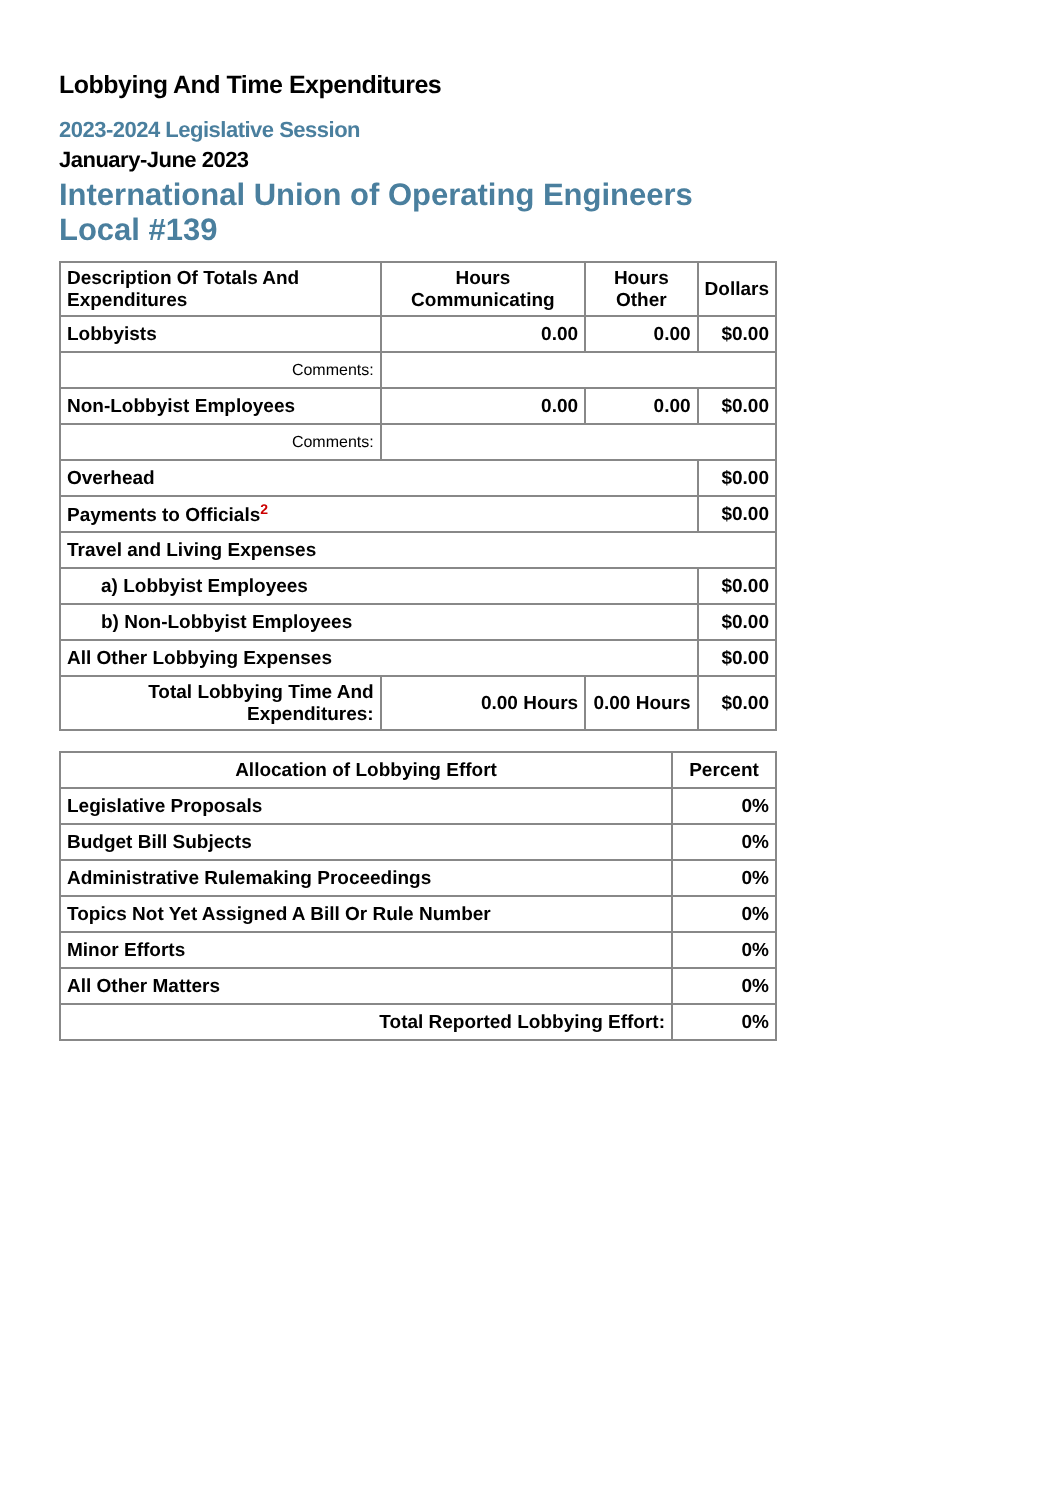Lobbying And Time Expenditures
2023-2024 Legislative Session
January-June 2023
International Union of Operating Engineers Local #139
| Description Of Totals And Expenditures | Hours Communicating | Hours Other | Dollars |
| --- | --- | --- | --- |
| Lobbyists | 0.00 | 0.00 | $0.00 |
| Comments: | | | |
| Non-Lobbyist Employees | 0.00 | 0.00 | $0.00 |
| Comments: | | | |
| Overhead | | | $0.00 |
| Payments to Officials<sup>2</sup> | | | $0.00 |
| Travel and Living Expenses | | | |
| a) Lobbyist Employees | | | $0.00 |
| b) Non-Lobbyist Employees | | | $0.00 |
| All Other Lobbying Expenses | | | $0.00 |
| Total Lobbying Time And Expenditures: | 0.00 Hours | 0.00 Hours | $0.00 |
| Allocation of Lobbying Effort | Percent |
| --- | --- |
| Legislative Proposals | 0% |
| Budget Bill Subjects | 0% |
| Administrative Rulemaking Proceedings | 0% |
| Topics Not Yet Assigned A Bill Or Rule Number | 0% |
| Minor Efforts | 0% |
| All Other Matters | 0% |
| Total Reported Lobbying Effort: | 0% |